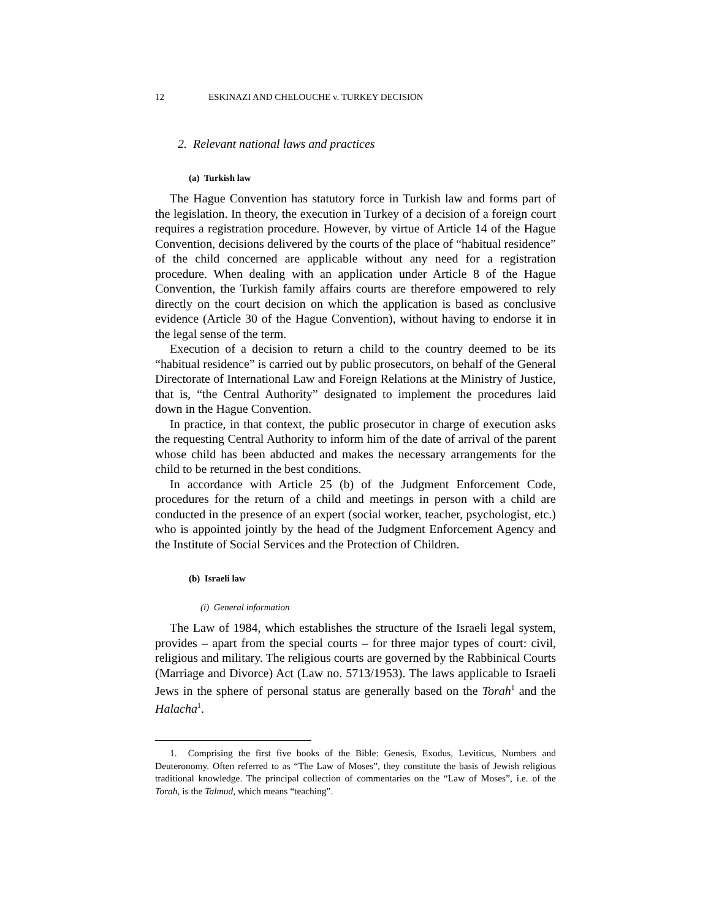12 ESKINAZI AND CHELOUCHE v. TURKEY DECISION
2. Relevant national laws and practices
(a) Turkish law
The Hague Convention has statutory force in Turkish law and forms part of the legislation. In theory, the execution in Turkey of a decision of a foreign court requires a registration procedure. However, by virtue of Article 14 of the Hague Convention, decisions delivered by the courts of the place of “habitual residence” of the child concerned are applicable without any need for a registration procedure. When dealing with an application under Article 8 of the Hague Convention, the Turkish family affairs courts are therefore empowered to rely directly on the court decision on which the application is based as conclusive evidence (Article 30 of the Hague Convention), without having to endorse it in the legal sense of the term.
Execution of a decision to return a child to the country deemed to be its “habitual residence” is carried out by public prosecutors, on behalf of the General Directorate of International Law and Foreign Relations at the Ministry of Justice, that is, “the Central Authority” designated to implement the procedures laid down in the Hague Convention.
In practice, in that context, the public prosecutor in charge of execution asks the requesting Central Authority to inform him of the date of arrival of the parent whose child has been abducted and makes the necessary arrangements for the child to be returned in the best conditions.
In accordance with Article 25 (b) of the Judgment Enforcement Code, procedures for the return of a child and meetings in person with a child are conducted in the presence of an expert (social worker, teacher, psychologist, etc.) who is appointed jointly by the head of the Judgment Enforcement Agency and the Institute of Social Services and the Protection of Children.
(b) Israeli law
(i) General information
The Law of 1984, which establishes the structure of the Israeli legal system, provides – apart from the special courts – for three major types of court: civil, religious and military. The religious courts are governed by the Rabbinical Courts (Marriage and Divorce) Act (Law no. 5713/1953). The laws applicable to Israeli Jews in the sphere of personal status are generally based on the Torah<sup>1</sup> and the Halacha<sup>1</sup>.
1. Comprising the first five books of the Bible: Genesis, Exodus, Leviticus, Numbers and Deuteronomy. Often referred to as “The Law of Moses”, they constitute the basis of Jewish religious traditional knowledge. The principal collection of commentaries on the “Law of Moses”, i.e. of the Torah, is the Talmud, which means “teaching”.